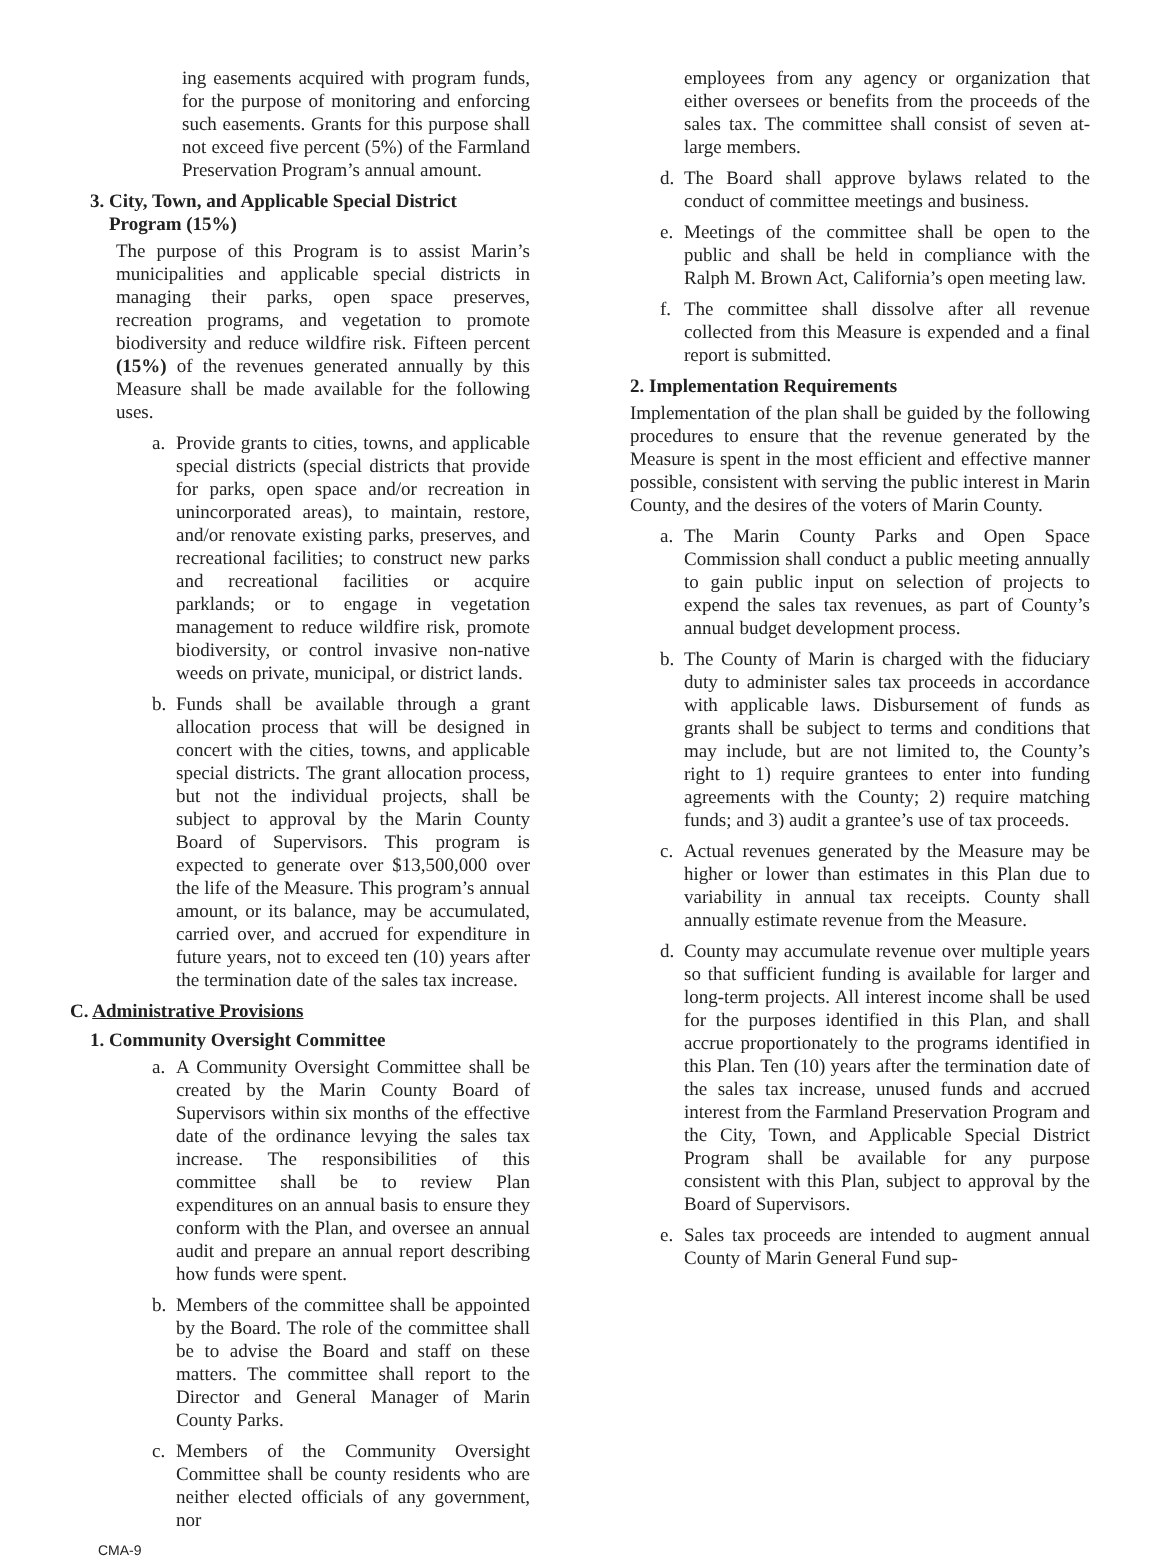ing easements acquired with program funds, for the purpose of monitoring and enforcing such easements. Grants for this purpose shall not exceed five percent (5%) of the Farmland Preservation Program’s annual amount.
3. City, Town, and Applicable Special District
Program (15%)
The purpose of this Program is to assist Marin’s municipalities and applicable special districts in managing their parks, open space preserves, recreation programs, and vegetation to promote biodiversity and reduce wildfire risk. Fifteen percent (15%) of the revenues generated annually by this Measure shall be made available for the following uses.
a. Provide grants to cities, towns, and applicable special districts (special districts that provide for parks, open space and/or recreation in unincorporated areas), to maintain, restore, and/or renovate existing parks, preserves, and recreational facilities; to construct new parks and recreational facilities or acquire parklands; or to engage in vegetation management to reduce wildfire risk, promote biodiversity, or control invasive non-native weeds on private, municipal, or district lands.
b. Funds shall be available through a grant allocation process that will be designed in concert with the cities, towns, and applicable special districts. The grant allocation process, but not the individual projects, shall be subject to approval by the Marin County Board of Supervisors. This program is expected to generate over $13,500,000 over the life of the Measure. This program’s annual amount, or its balance, may be accumulated, carried over, and accrued for expenditure in future years, not to exceed ten (10) years after the termination date of the sales tax increase.
C. Administrative Provisions
1. Community Oversight Committee
a. A Community Oversight Committee shall be created by the Marin County Board of Supervisors within six months of the effective date of the ordinance levying the sales tax increase. The responsibilities of this committee shall be to review Plan expenditures on an annual basis to ensure they conform with the Plan, and oversee an annual audit and prepare an annual report describing how funds were spent.
b. Members of the committee shall be appointed by the Board. The role of the committee shall be to advise the Board and staff on these matters. The committee shall report to the Director and General Manager of Marin County Parks.
c. Members of the Community Oversight Committee shall be county residents who are neither elected officials of any government, nor
CMA-9
employees from any agency or organization that either oversees or benefits from the proceeds of the sales tax. The committee shall consist of seven at-large members.
d. The Board shall approve bylaws related to the conduct of committee meetings and business.
e. Meetings of the committee shall be open to the public and shall be held in compliance with the Ralph M. Brown Act, California’s open meeting law.
f. The committee shall dissolve after all revenue collected from this Measure is expended and a final report is submitted.
2. Implementation Requirements
Implementation of the plan shall be guided by the following procedures to ensure that the revenue generated by the Measure is spent in the most efficient and effective manner possible, consistent with serving the public interest in Marin County, and the desires of the voters of Marin County.
a. The Marin County Parks and Open Space Commission shall conduct a public meeting annually to gain public input on selection of projects to expend the sales tax revenues, as part of County’s annual budget development process.
b. The County of Marin is charged with the fiduciary duty to administer sales tax proceeds in accordance with applicable laws. Disbursement of funds as grants shall be subject to terms and conditions that may include, but are not limited to, the County’s right to 1) require grantees to enter into funding agreements with the County; 2) require matching funds; and 3) audit a grantee’s use of tax proceeds.
c. Actual revenues generated by the Measure may be higher or lower than estimates in this Plan due to variability in annual tax receipts. County shall annually estimate revenue from the Measure.
d. County may accumulate revenue over multiple years so that sufficient funding is available for larger and long-term projects. All interest income shall be used for the purposes identified in this Plan, and shall accrue proportionately to the programs identified in this Plan. Ten (10) years after the termination date of the sales tax increase, unused funds and accrued interest from the Farmland Preservation Program and the City, Town, and Applicable Special District Program shall be available for any purpose consistent with this Plan, subject to approval by the Board of Supervisors.
e. Sales tax proceeds are intended to augment annual County of Marin General Fund sup-